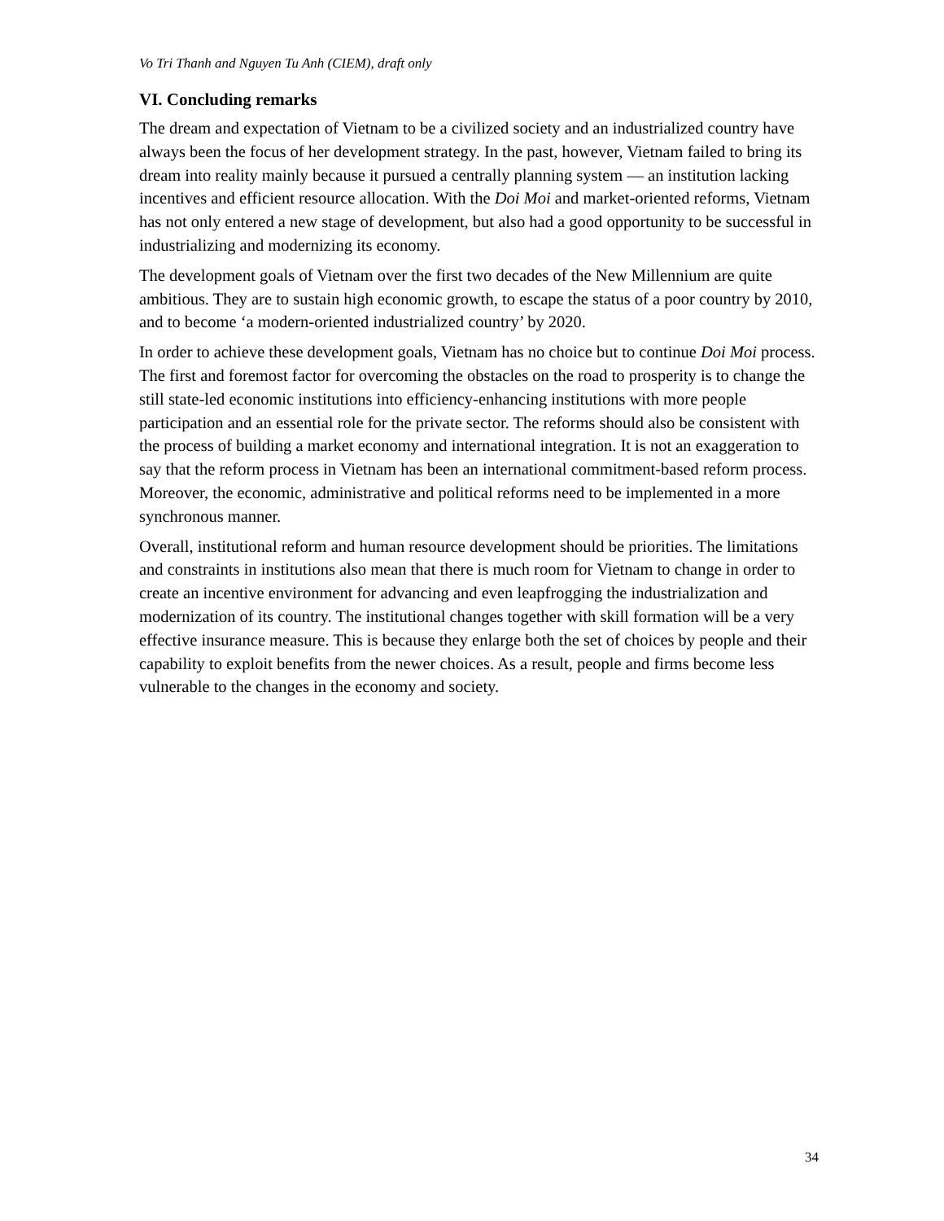Vo Tri Thanh and Nguyen Tu Anh (CIEM), draft only
VI. Concluding remarks
The dream and expectation of Vietnam to be a civilized society and an industrialized country have always been the focus of her development strategy. In the past, however, Vietnam failed to bring its dream into reality mainly because it pursued a centrally planning system — an institution lacking incentives and efficient resource allocation. With the Doi Moi and market-oriented reforms, Vietnam has not only entered a new stage of development, but also had a good opportunity to be successful in industrializing and modernizing its economy.
The development goals of Vietnam over the first two decades of the New Millennium are quite ambitious. They are to sustain high economic growth, to escape the status of a poor country by 2010, and to become ‘a modern-oriented industrialized country’ by 2020.
In order to achieve these development goals, Vietnam has no choice but to continue Doi Moi process. The first and foremost factor for overcoming the obstacles on the road to prosperity is to change the still state-led economic institutions into efficiency-enhancing institutions with more people participation and an essential role for the private sector. The reforms should also be consistent with the process of building a market economy and international integration. It is not an exaggeration to say that the reform process in Vietnam has been an international commitment-based reform process. Moreover, the economic, administrative and political reforms need to be implemented in a more synchronous manner.
Overall, institutional reform and human resource development should be priorities. The limitations and constraints in institutions also mean that there is much room for Vietnam to change in order to create an incentive environment for advancing and even leapfrogging the industrialization and modernization of its country. The institutional changes together with skill formation will be a very effective insurance measure. This is because they enlarge both the set of choices by people and their capability to exploit benefits from the newer choices. As a result, people and firms become less vulnerable to the changes in the economy and society.
34